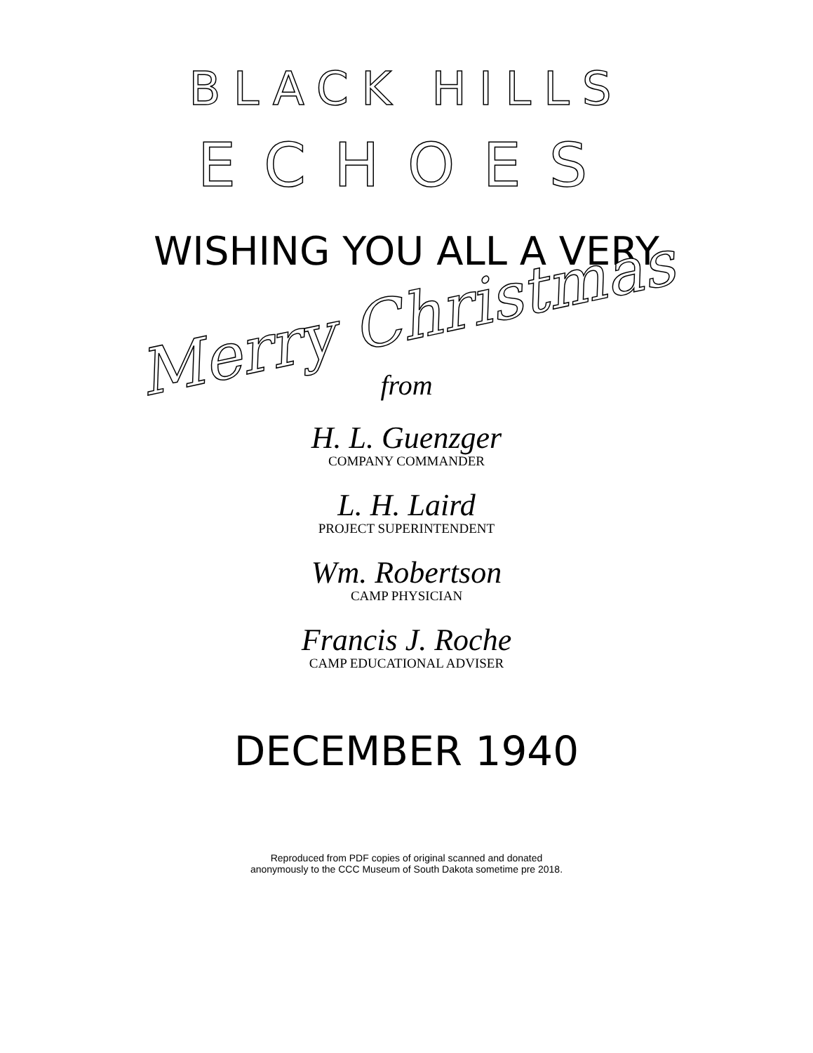BLACK HILLS
ECHOES
WISHING YOU ALL A VERY
Merry Christmas
from
H. L. Guenzger
COMPANY COMMANDER
L. H. Laird
PROJECT SUPERINTENDENT
Wm. Robertson
CAMP PHYSICIAN
Francis J. Roche
CAMP EDUCATIONAL ADVISER
DECEMBER 1940
Reproduced from PDF copies of original scanned and donated
anonymously to the CCC Museum of South Dakota sometime pre 2018.